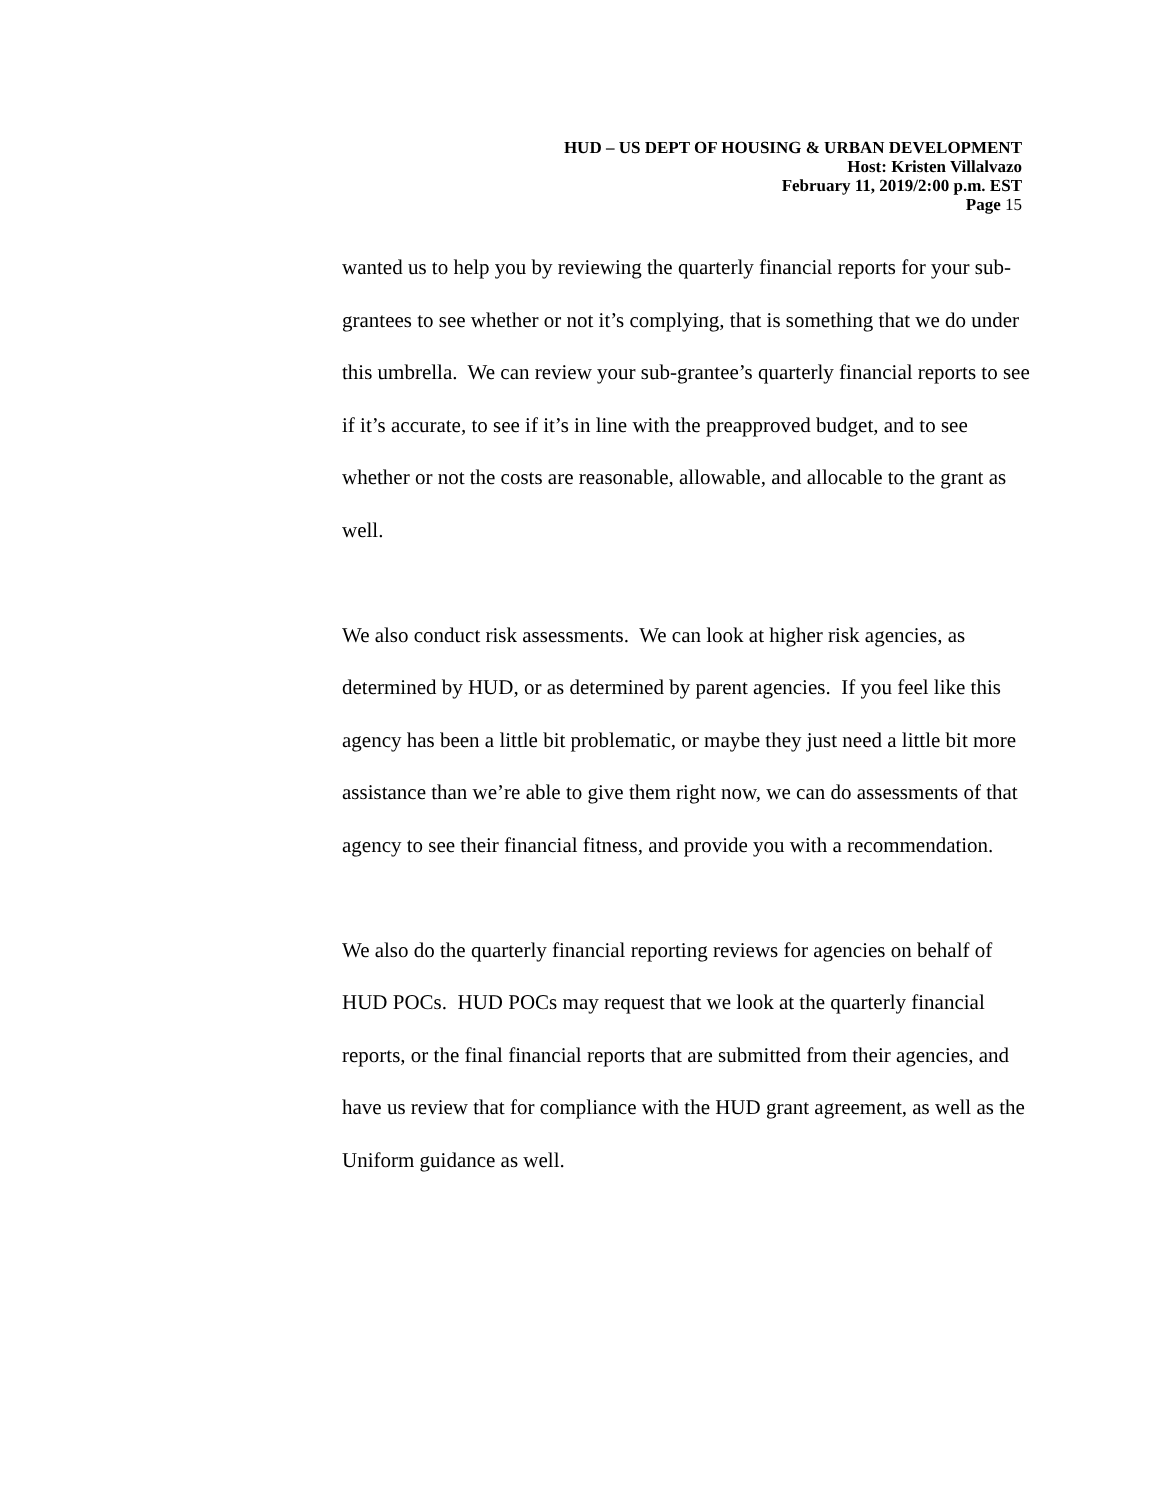HUD – US DEPT OF HOUSING & URBAN DEVELOPMENT
Host: Kristen Villalvazo
February 11, 2019/2:00 p.m. EST
Page 15
wanted us to help you by reviewing the quarterly financial reports for your sub-grantees to see whether or not it’s complying, that is something that we do under this umbrella. We can review your sub-grantee’s quarterly financial reports to see if it’s accurate, to see if it’s in line with the preapproved budget, and to see whether or not the costs are reasonable, allowable, and allocable to the grant as well.
We also conduct risk assessments. We can look at higher risk agencies, as determined by HUD, or as determined by parent agencies. If you feel like this agency has been a little bit problematic, or maybe they just need a little bit more assistance than we’re able to give them right now, we can do assessments of that agency to see their financial fitness, and provide you with a recommendation.
We also do the quarterly financial reporting reviews for agencies on behalf of HUD POCs. HUD POCs may request that we look at the quarterly financial reports, or the final financial reports that are submitted from their agencies, and have us review that for compliance with the HUD grant agreement, as well as the Uniform guidance as well.